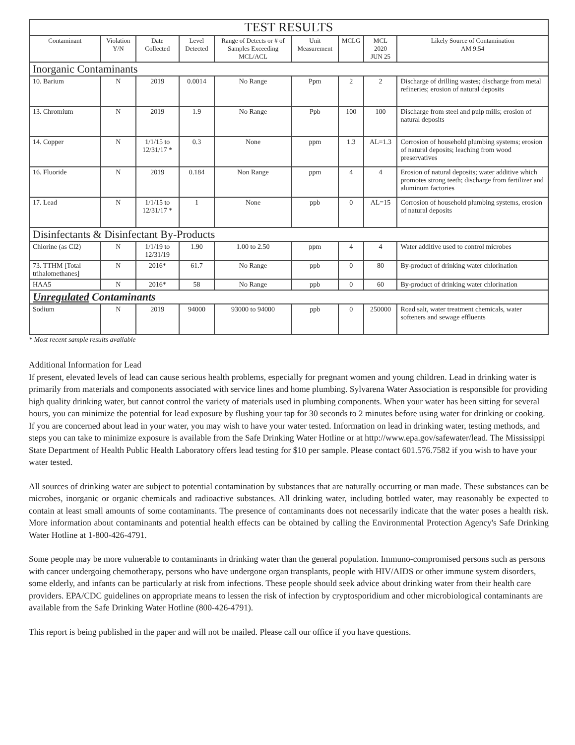| TEST RESULTS | | | | | | | | |
| --- | --- | --- | --- | --- | --- | --- | --- | --- |
| Contaminant | Violation Y/N | Date Collected | Level Detected | Range of Detects or # of Samples Exceeding MCL/ACL | Unit Measurement | MCLG | MCL 2020 JUN 25 | Likely Source of Contamination AM 9:54 |
| Inorganic Contaminants | | | | | | | | |
| 10. Barium | N | 2019 | 0.0014 | No Range | Ppm | 2 | 2 | Discharge of drilling wastes; discharge from metal refineries; erosion of natural deposits |
| 13. Chromium | N | 2019 | 1.9 | No Range | Ppb | 100 | 100 | Discharge from steel and pulp mills; erosion of natural deposits |
| 14. Copper | N | 1/1/15 to 12/31/17 * | 0.3 | None | ppm | 1.3 | AL=1.3 | Corrosion of household plumbing systems; erosion of natural deposits; leaching from wood preservatives |
| 16. Fluoride | N | 2019 | 0.184 | Non Range | ppm | 4 | 4 | Erosion of natural deposits; water additive which promotes strong teeth; discharge from fertilizer and aluminum factories |
| 17. Lead | N | 1/1/15 to 12/31/17 * | 1 | None | ppb | 0 | AL=15 | Corrosion of household plumbing systems, erosion of natural deposits |
| Disinfectants & Disinfectant By-Products | | | | | | | | |
| Chlorine (as Cl2) | N | 1/1/19 to 12/31/19 | 1.90 | 1.00 to 2.50 | ppm | 4 | 4 | Water additive used to control microbes |
| 73. TTHM [Total trihalomethanes] | N | 2016* | 61.7 | No Range | ppb | 0 | 80 | By-product of drinking water chlorination |
| HAA5 | N | 2016* | 58 | No Range | ppb | 0 | 60 | By-product of drinking water chlorination |
| Unregulated Contaminants | | | | | | | | |
| Sodium | N | 2019 | 94000 | 93000 to 94000 | ppb | 0 | 250000 | Road salt, water treatment chemicals, water softeners and sewage effluents |
* Most recent sample results available
Additional Information for Lead
If present, elevated levels of lead can cause serious health problems, especially for pregnant women and young children. Lead in drinking water is primarily from materials and components associated with service lines and home plumbing. Sylvarena Water Association is responsible for providing high quality drinking water, but cannot control the variety of materials used in plumbing components. When your water has been sitting for several hours, you can minimize the potential for lead exposure by flushing your tap for 30 seconds to 2 minutes before using water for drinking or cooking. If you are concerned about lead in your water, you may wish to have your water tested. Information on lead in drinking water, testing methods, and steps you can take to minimize exposure is available from the Safe Drinking Water Hotline or at http://www.epa.gov/safewater/lead. The Mississippi State Department of Health Public Health Laboratory offers lead testing for $10 per sample. Please contact 601.576.7582 if you wish to have your water tested.
All sources of drinking water are subject to potential contamination by substances that are naturally occurring or man made. These substances can be microbes, inorganic or organic chemicals and radioactive substances. All drinking water, including bottled water, may reasonably be expected to contain at least small amounts of some contaminants. The presence of contaminants does not necessarily indicate that the water poses a health risk. More information about contaminants and potential health effects can be obtained by calling the Environmental Protection Agency's Safe Drinking Water Hotline at 1-800-426-4791.
Some people may be more vulnerable to contaminants in drinking water than the general population. Immuno-compromised persons such as persons with cancer undergoing chemotherapy, persons who have undergone organ transplants, people with HIV/AIDS or other immune system disorders, some elderly, and infants can be particularly at risk from infections. These people should seek advice about drinking water from their health care providers. EPA/CDC guidelines on appropriate means to lessen the risk of infection by cryptosporidium and other microbiological contaminants are available from the Safe Drinking Water Hotline (800-426-4791).
This report is being published in the paper and will not be mailed. Please call our office if you have questions.